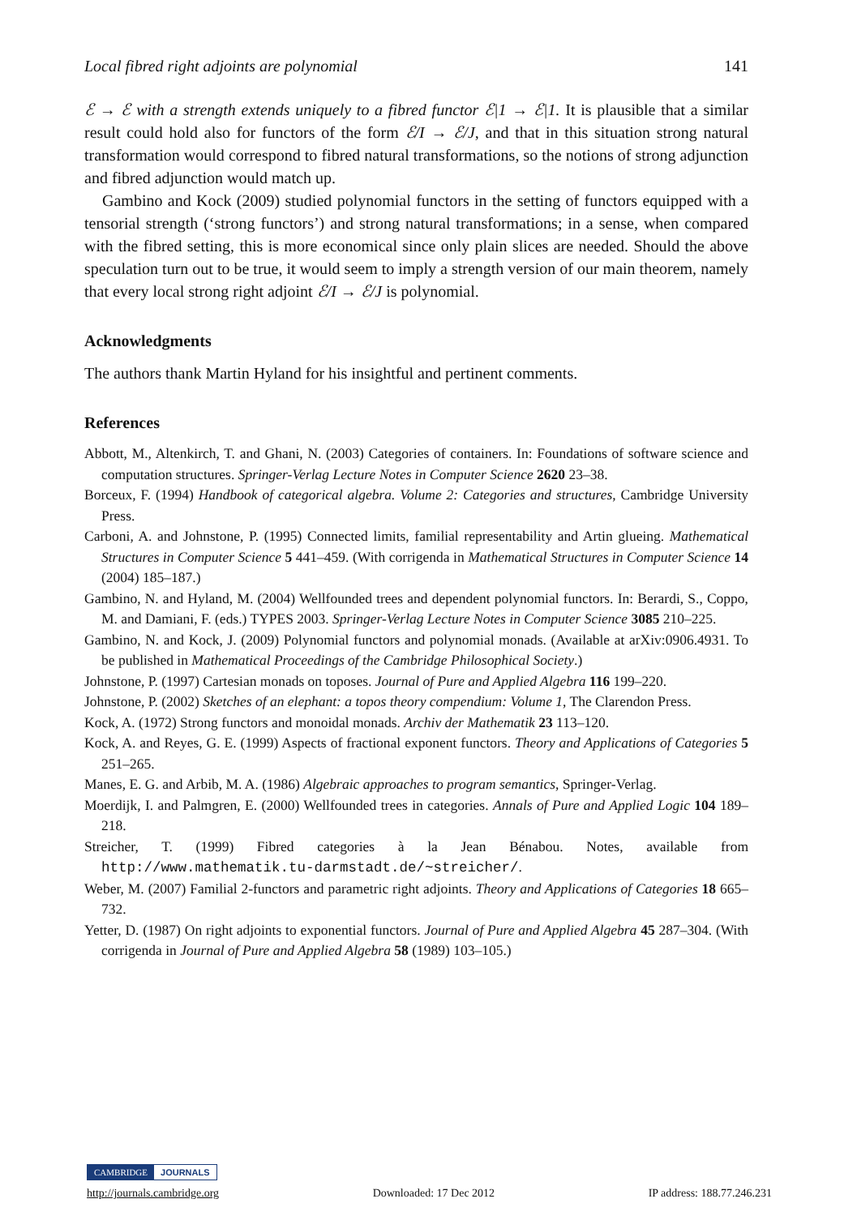Local fibred right adjoints are polynomial 141
ℰ → ℰ with a strength extends uniquely to a fibred functor ℰ|1 → ℰ|1. It is plausible that a similar result could hold also for functors of the form ℰ/I → ℰ/J, and that in this situation strong natural transformation would correspond to fibred natural transformations, so the notions of strong adjunction and fibred adjunction would match up.
Gambino and Kock (2009) studied polynomial functors in the setting of functors equipped with a tensorial strength (‘strong functors’) and strong natural transformations; in a sense, when compared with the fibred setting, this is more economical since only plain slices are needed. Should the above speculation turn out to be true, it would seem to imply a strength version of our main theorem, namely that every local strong right adjoint ℰ/I → ℰ/J is polynomial.
Acknowledgments
The authors thank Martin Hyland for his insightful and pertinent comments.
References
Abbott, M., Altenkirch, T. and Ghani, N. (2003) Categories of containers. In: Foundations of software science and computation structures. Springer-Verlag Lecture Notes in Computer Science 2620 23–38.
Borceux, F. (1994) Handbook of categorical algebra. Volume 2: Categories and structures, Cambridge University Press.
Carboni, A. and Johnstone, P. (1995) Connected limits, familial representability and Artin glueing. Mathematical Structures in Computer Science 5 441–459. (With corrigenda in Mathematical Structures in Computer Science 14 (2004) 185–187.)
Gambino, N. and Hyland, M. (2004) Wellfounded trees and dependent polynomial functors. In: Berardi, S., Coppo, M. and Damiani, F. (eds.) TYPES 2003. Springer-Verlag Lecture Notes in Computer Science 3085 210–225.
Gambino, N. and Kock, J. (2009) Polynomial functors and polynomial monads. (Available at arXiv:0906.4931. To be published in Mathematical Proceedings of the Cambridge Philosophical Society.)
Johnstone, P. (1997) Cartesian monads on toposes. Journal of Pure and Applied Algebra 116 199–220.
Johnstone, P. (2002) Sketches of an elephant: a topos theory compendium: Volume 1, The Clarendon Press.
Kock, A. (1972) Strong functors and monoidal monads. Archiv der Mathematik 23 113–120.
Kock, A. and Reyes, G. E. (1999) Aspects of fractional exponent functors. Theory and Applications of Categories 5 251–265.
Manes, E. G. and Arbib, M. A. (1986) Algebraic approaches to program semantics, Springer-Verlag.
Moerdijk, I. and Palmgren, E. (2000) Wellfounded trees in categories. Annals of Pure and Applied Logic 104 189–218.
Streicher, T. (1999) Fibred categories à la Jean Bénabou. Notes, available from http://www.mathematik.tu-darmstadt.de/~streicher/.
Weber, M. (2007) Familial 2-functors and parametric right adjoints. Theory and Applications of Categories 18 665–732.
Yetter, D. (1987) On right adjoints to exponential functors. Journal of Pure and Applied Algebra 45 287–304. (With corrigenda in Journal of Pure and Applied Algebra 58 (1989) 103–105.)
CAMBRIDGE JOURNALS
http://journals.cambridge.org Downloaded: 17 Dec 2012 IP address: 188.77.246.231